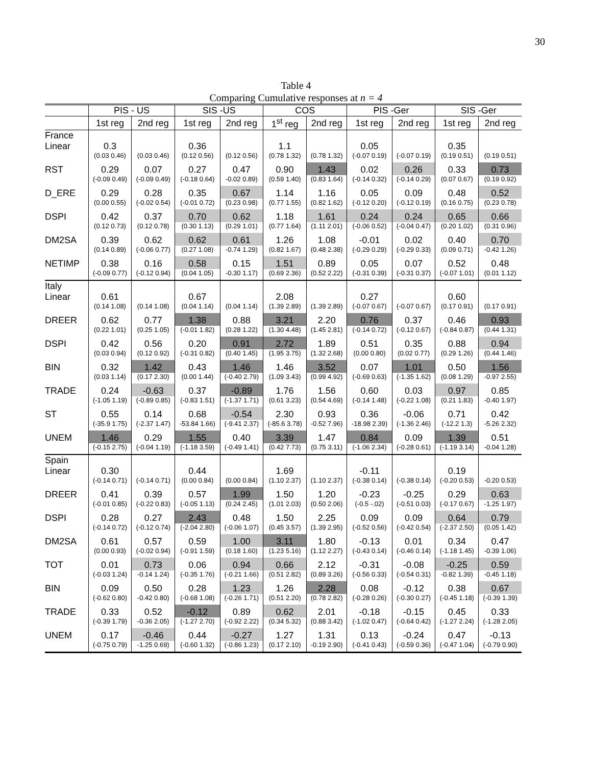30
Table 4
Comparing Cumulative responses at n = 4
| | PIS - US | | SIS -US | | COS | | PIS -Ger | | SIS -Ger | |
| --- | --- | --- | --- | --- | --- | --- | --- | --- | --- | --- |
| | 1st reg | 2nd reg | 1st reg | 2nd reg | 1<sup>st</sup> reg | 2nd reg | 1st reg | 2nd reg | 1st reg | 2nd reg |
| France | | | | | | | | | | |
| Linear | 0.3 | | 0.36 | | 1.1 | | 0.05 | | 0.35 | |
| | (0.03 0.46) | (0.03 0.46) | (0.12 0.56) | (0.12 0.56) | (0.78 1.32) | (0.78 1.32) | (-0.07 0.19) | (-0.07 0.19) | (0.19 0.51) | (0.19 0.51) |
| RST | 0.29 | 0.07 | 0.27 | 0.47 | 0.90 | 1.43 | 0.02 | 0.26 | 0.33 | 0.73 |
| | (-0.09 0.49) | (-0.09 0.49) | (-0.18 0.64) | -0.02 0.89) | (0.59 1.40) | (0.83 1.64) | (-0.14 0.32) | (-0.14 0.29) | (0.07 0.67) | (0.19 0.92) |
| D_ERE | 0.29 | 0.28 | 0.35 | 0.67 | 1.14 | 1.16 | 0.05 | 0.09 | 0.48 | 0.52 |
| | (0.00 0.55) | (-0.02 0.54) | (-0.01 0.72) | (0.23 0.98) | (0.77 1.55) | (0.82 1.62) | (-0.12 0.20) | (-0.12 0.19) | (0.16 0.75) | (0.23 0.78) |
| DSPI | 0.42 | 0.37 | 0.70 | 0.62 | 1.18 | 1.61 | 0.24 | 0.24 | 0.65 | 0.66 |
| | (0.12 0.73) | (0.12 0.78) | (0.30 1.13) | (0.29 1.01) | (0.77 1.64) | (1.11 2.01) | (-0.06 0.52) | (-0.04 0.47) | (0.20 1.02) | (0.31 0.96) |
| DM2SA | 0.39 | 0.62 | 0.62 | 0.61 | 1.26 | 1.08 | -0.01 | 0.02 | 0.40 | 0.70 |
| | (0.14 0.89) | (-0.06 0.77) | (0.27 1.08) | -0.74 1.29) | (0.82 1.67) | (0.48 2.38) | (-0.29 0.29) | (-0.29 0.33) | (0.09 0.71) | -0.42 1.26) |
| NETIMP | 0.38 | 0.16 | 0.58 | 0.15 | 1.51 | 0.89 | 0.05 | 0.07 | 0.52 | 0.48 |
| | (-0.09 0.77) | (-0.12 0.94) | (0.04 1.05) | -0.30 1.17) | (0.69 2.36) | (0.52 2.22) | (-0.31 0.39) | (-0.31 0.37) | (-0.07 1.01) | (0.01 1.12) |
| Italy | | | | | | | | | | |
| Linear | 0.61 | | 0.67 | | 2.08 | | 0.27 | | 0.60 | |
| | (0.14 1.08) | (0.14 1.08) | (0.04 1.14) | (0.04 1.14) | (1.39 2.89) | (1.39 2.89) | (-0.07 0.67) | (-0.07 0.67) | (0.17 0.91) | (0.17 0.91) |
| DREER | 0.62 | 0.77 | 1.38 | 0.88 | 3.21 | 2.20 | 0.76 | 0.37 | 0.46 | 0.93 |
| | (0.22 1.01) | (0.25 1.05) | (-0.01 1.82) | (0.28 1.22) | (1.30 4.48) | (1.45 2.81) | (-0.14 0.72) | (-0.12 0.67) | (-0.84 0.87) | (0.44 1.31) |
| DSPI | 0.42 | 0.56 | 0.20 | 0.91 | 2.72 | 1.89 | 0.51 | 0.35 | 0.88 | 0.94 |
| | (0.03 0.94) | (0.12 0.92) | (-0.31 0.82) | (0.40 1.45) | (1.95 3.75) | (1.32 2.68) | (0.00 0.80) | (0.02 0.77) | (0.29 1.26) | (0.44 1.46) |
| BIN | 0.32 | 1.42 | 0.43 | 1.46 | 1.46 | 3.52 | 0.07 | 1.01 | 0.50 | 1.56 |
| | (0.03 1.14) | (0.17 2.30) | (0.00 1.44) | (-0.40 2.79) | (1.09 3.43) | (0.99 4.92) | (-0.69 0.63) | (-1.35 1.62) | (0.08 1.29) | -0.97 2.55) |
| TRADE | 0.24 | -0.63 | 0.37 | -0.89 | 1.76 | 1.56 | 0.60 | 0.03 | 0.97 | 0.85 |
| | (-1.05 1.19) | (-0.89 0.85) | (-0.83 1.51) | (-1.37 1.71) | (0.61 3.23) | (0.54 4.69) | (-0.14 1.48) | (-0.22 1.08) | (0.21 1.83) | -0.40 1.97) |
| ST | 0.55 | 0.14 | 0.68 | -0.54 | 2.30 | 0.93 | 0.36 | -0.06 | 0.71 | 0.42 |
| | (-35.9 1.75) | (-2.37 1.47) | -53.84 1.66) | (-9.41 2.37) | (-85.6 3.78) | -0.52 7.96) | -18.98 2.39) | (-1.36 2.46) | (-12.2 1.3) | -5.26 2.32) |
| UNEM | 1.46 | 0.29 | 1.55 | 0.40 | 3.39 | 1.47 | 0.84 | 0.09 | 1.39 | 0.51 |
| | (-0.15 2.75) | (-0.04 1.19) | (-1.18 3.59) | (-0.49 1.41) | (0.42 7.73) | (0.75 3.11) | (-1.06 2.34) | (-0.28 0.61) | (-1.19 3.14) | -0.04 1.28) |
| Spain | | | | | | | | | | |
| Linear | 0.30 | | 0.44 | | 1.69 | | -0.11 | | 0.19 | |
| | (-0.14 0.71) | (-0.14 0.71) | (0.00 0.84) | (0.00 0.84) | (1.10 2.37) | (1.10 2.37) | (-0.38 0.14) | (-0.38 0.14) | (-0.20 0.53) | -0.20 0.53) |
| DREER | 0.41 | 0.39 | 0.57 | 1.99 | 1.50 | 1.20 | -0.23 | -0.25 | 0.29 | 0.63 |
| | (-0.01 0.85) | (-0.22 0.83) | (-0.05 1.13) | (0.24 2.45) | (1.01 2.03) | (0.50 2.06) | (-0.5 -.02) | (-0.51 0.03) | (-0.17 0.67) | -1.25 1.97) |
| DSPI | 0.28 | 0.27 | 2.43 | 0.48 | 1.50 | 2.25 | 0.09 | 0.09 | 0.64 | 0.79 |
| | (-0.14 0.72) | (-0.12 0.74) | (-2.04 2.80) | (-0.06 1.07) | (0.45 3.57) | (1.39 2.95) | (-0.52 0.56) | (-0.42 0.54) | (-2.37 2.50) | (0.05 1.42) |
| DM2SA | 0.61 | 0.57 | 0.59 | 1.00 | 3.11 | 1.80 | -0.13 | 0.01 | 0.34 | 0.47 |
| | (0.00 0.93) | (-0.02 0.94) | (-0.91 1.59) | (0.18 1.60) | (1.23 5.16) | (1.12 2.27) | (-0.43 0.14) | (-0.46 0.14) | (-1.18 1.45) | -0.39 1.06) |
| TOT | 0.01 | 0.73 | 0.06 | 0.94 | 0.66 | 2.12 | -0.31 | -0.08 | -0.25 | 0.59 |
| | (-0.03 1.24) | -0.14 1.24) | (-0.35 1.76) | (-0.21 1.66) | (0.51 2.82) | (0.89 3.26) | (-0.56 0.33) | (-0.54 0.31) | -0.82 1.39) | -0.45 1.18) |
| BIN | 0.09 | 0.50 | 0.28 | 1.23 | 1.26 | 2.28 | 0.08 | -0.12 | 0.38 | 0.67 |
| | (-0.62 0.80) | -0.42 0.80) | (-0.68 1.08) | (-0.26 1.71) | (0.51 2.20) | (0.78 2.82) | (-0.28 0.26) | (-0.30 0.27) | (-0.45 1.18) | (-0.39 1.39) |
| TRADE | 0.33 | 0.52 | -0.12 | 0.89 | 0.62 | 2.01 | -0.18 | -0.15 | 0.45 | 0.33 |
| | (-0.39 1.79) | -0.36 2.05) | (-1.27 2.70) | (-0.92 2.22) | (0.34 5.32) | (0.88 3.42) | (-1.02 0.47) | (-0.64 0.42) | (-1.27 2.24) | (-1.28 2.05) |
| UNEM | 0.17 | -0.46 | 0.44 | -0.27 | 1.27 | 1.31 | 0.13 | -0.24 | 0.47 | -0.13 |
| | (-0.75 0.79) | -1.25 0.69) | (-0.60 1.32) | (-0.86 1.23) | (0.17 2.10) | -0.19 2.90) | (-0.41 0.43) | (-0.59 0.36) | (-0.47 1.04) | (-0.79 0.90) |